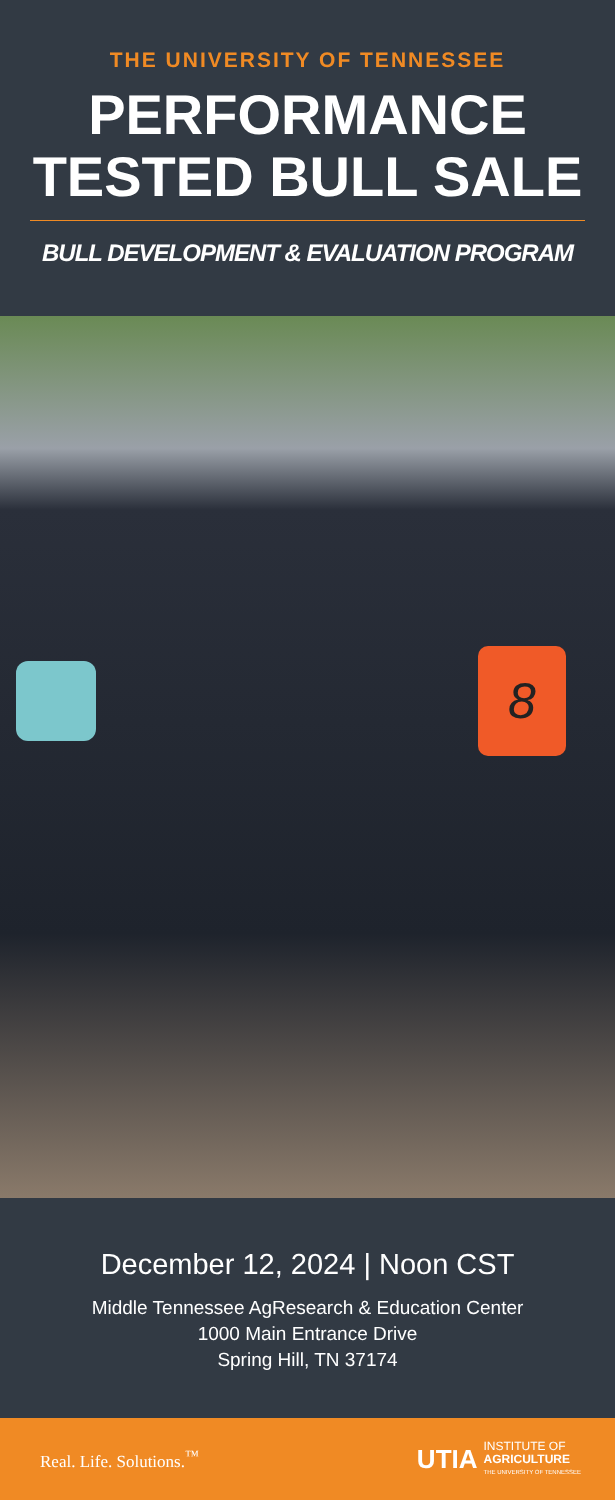THE UNIVERSITY OF TENNESSEE
PERFORMANCE
TESTED BULL SALE
BULL DEVELOPMENT & EVALUATION PROGRAM
8
December 12, 2024 | Noon CST
Middle Tennessee AgResearch & Education Center
1000 Main Entrance Drive
Spring Hill, TN 37174
Real. Life. Solutions.<sup>™</sup>
UTIA INSTITUTE OF
AGRICULTURE
THE UNIVERSITY OF TENNESSEE